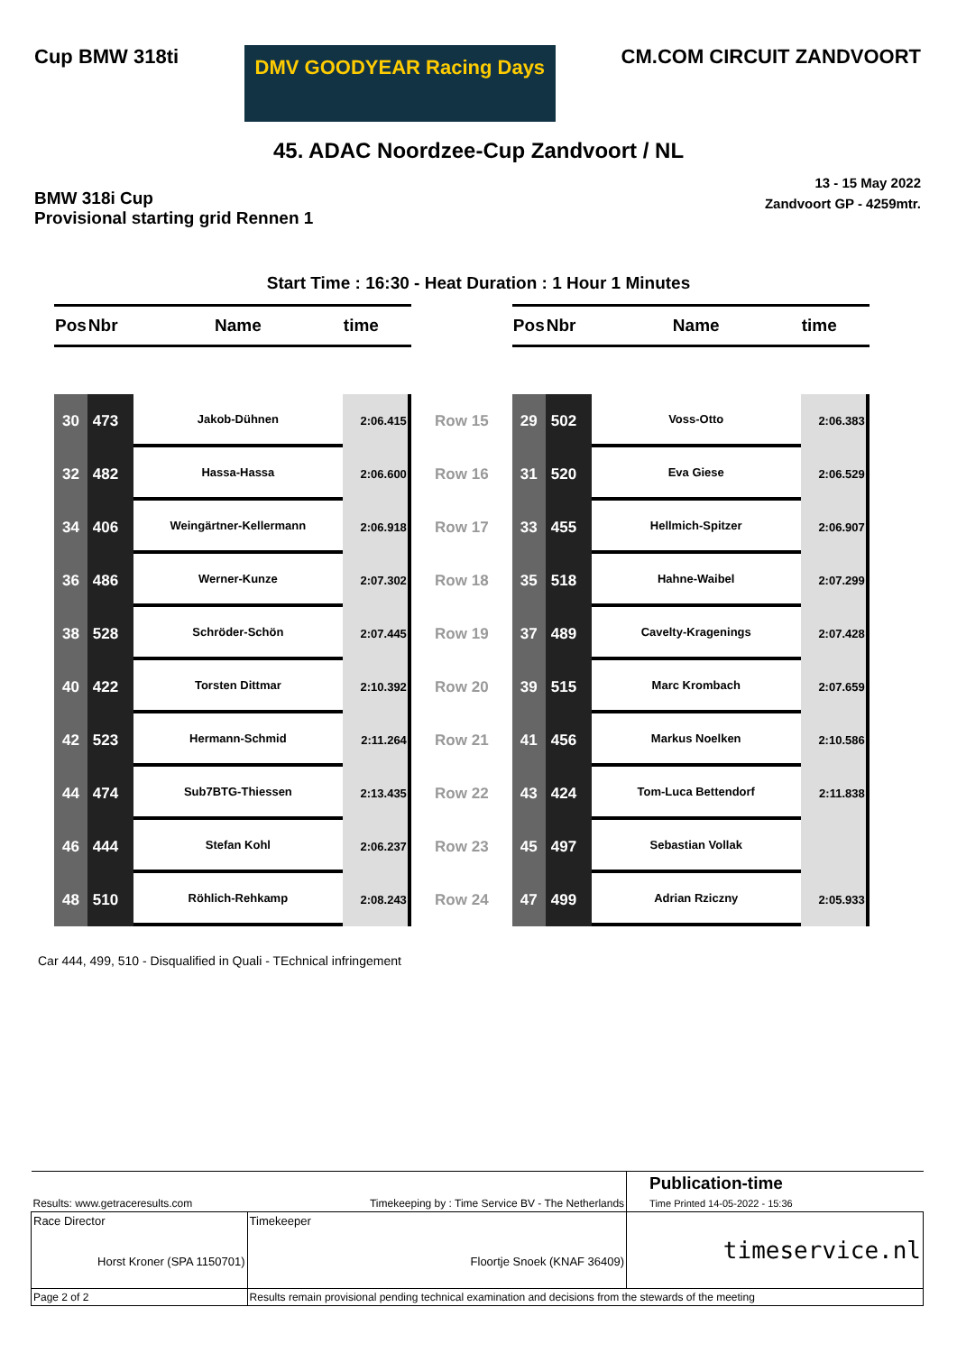Cup BMW 318ti DMV GOODYEAR Racing Days CM.COM CIRCUIT ZANDVOORT
45. ADAC Noordzee-Cup Zandvoort / NL
BMW 318i Cup
Provisional starting grid Rennen 1
13 - 15 May 2022
Zandvoort GP - 4259mtr.
Start Time : 16:30 - Heat Duration : 1 Hour 1 Minutes
| Pos | Nbr | Name | time | | Pos | Nbr | Name | time |
| --- | --- | --- | --- | --- | --- | --- | --- | --- |
| 30 | 473 | Jakob-Dühnen | 2:06.415 | Row 15 | 29 | 502 | Voss-Otto | 2:06.383 |
| 32 | 482 | Hassa-Hassa | 2:06.600 | Row 16 | 31 | 520 | Eva Giese | 2:06.529 |
| 34 | 406 | Weingärtner-Kellermann | 2:06.918 | Row 17 | 33 | 455 | Hellmich-Spitzer | 2:06.907 |
| 36 | 486 | Werner-Kunze | 2:07.302 | Row 18 | 35 | 518 | Hahne-Waibel | 2:07.299 |
| 38 | 528 | Schröder-Schön | 2:07.445 | Row 19 | 37 | 489 | Cavelty-Kragenings | 2:07.428 |
| 40 | 422 | Torsten Dittmar | 2:10.392 | Row 20 | 39 | 515 | Marc Krombach | 2:07.659 |
| 42 | 523 | Hermann-Schmid | 2:11.264 | Row 21 | 41 | 456 | Markus Noelken | 2:10.586 |
| 44 | 474 | Sub7BTG-Thiessen | 2:13.435 | Row 22 | 43 | 424 | Tom-Luca Bettendorf | 2:11.838 |
| 46 | 444 | Stefan Kohl | 2:06.237 | Row 23 | 45 | 497 | Sebastian Vollak | |
| 48 | 510 | Röhlich-Rehkamp | 2:08.243 | Row 24 | 47 | 499 | Adrian Rziczny | 2:05.933 |
Car 444, 499, 510 - Disqualified in Quali - TEchnical infringement
| | | Publication-time |
| Results: www.getraceresults.com | Timekeeping by : Time Service BV - The Netherlands | Time Printed 14-05-2022 - 15:36 |
| Race Director Horst Kroner (SPA 1150701) | Timekeeper Floortje Snoek (KNAF 36409) | timeservice.nl |
| Page 2 of 2 | Results remain provisional pending technical examination and decisions from the stewards of the meeting | |